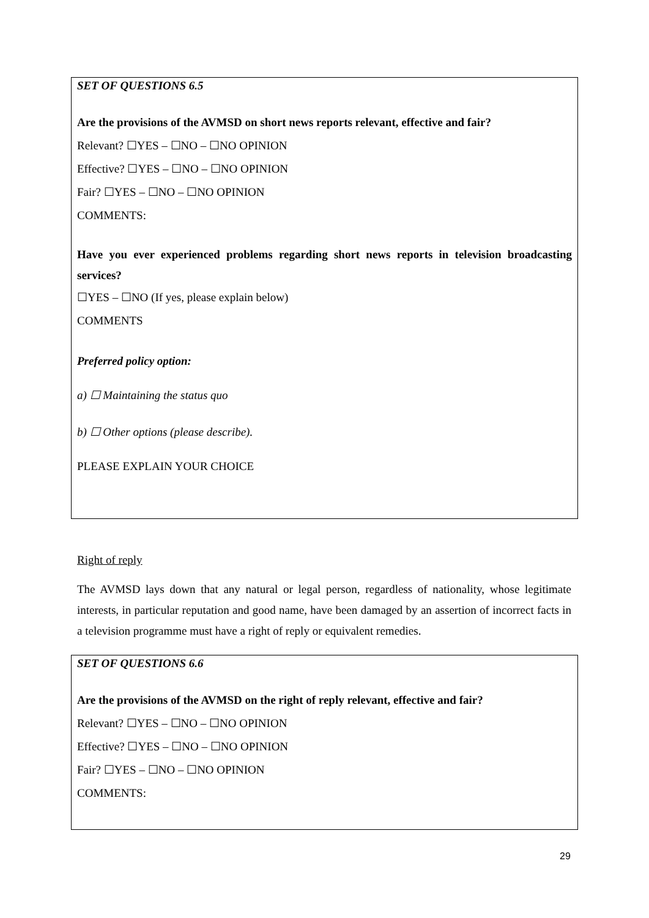SET OF QUESTIONS 6.5
Are the provisions of the AVMSD on short news reports relevant, effective and fair?
Relevant? ☐YES – ☐NO – ☐NO OPINION
Effective? ☐YES – ☐NO – ☐NO OPINION
Fair? ☐YES – ☐NO – ☐NO OPINION
COMMENTS:
Have you ever experienced problems regarding short news reports in television broadcasting services?
☐YES – ☐NO (If yes, please explain below)
COMMENTS
Preferred policy option:
a) ☐ Maintaining the status quo
b) ☐ Other options (please describe).
PLEASE EXPLAIN YOUR CHOICE
Right of reply
The AVMSD lays down that any natural or legal person, regardless of nationality, whose legitimate interests, in particular reputation and good name, have been damaged by an assertion of incorrect facts in a television programme must have a right of reply or equivalent remedies.
SET OF QUESTIONS 6.6
Are the provisions of the AVMSD on the right of reply relevant, effective and fair?
Relevant? ☐YES – ☐NO – ☐NO OPINION
Effective? ☐YES – ☐NO – ☐NO OPINION
Fair? ☐YES – ☐NO – ☐NO OPINION
COMMENTS:
29